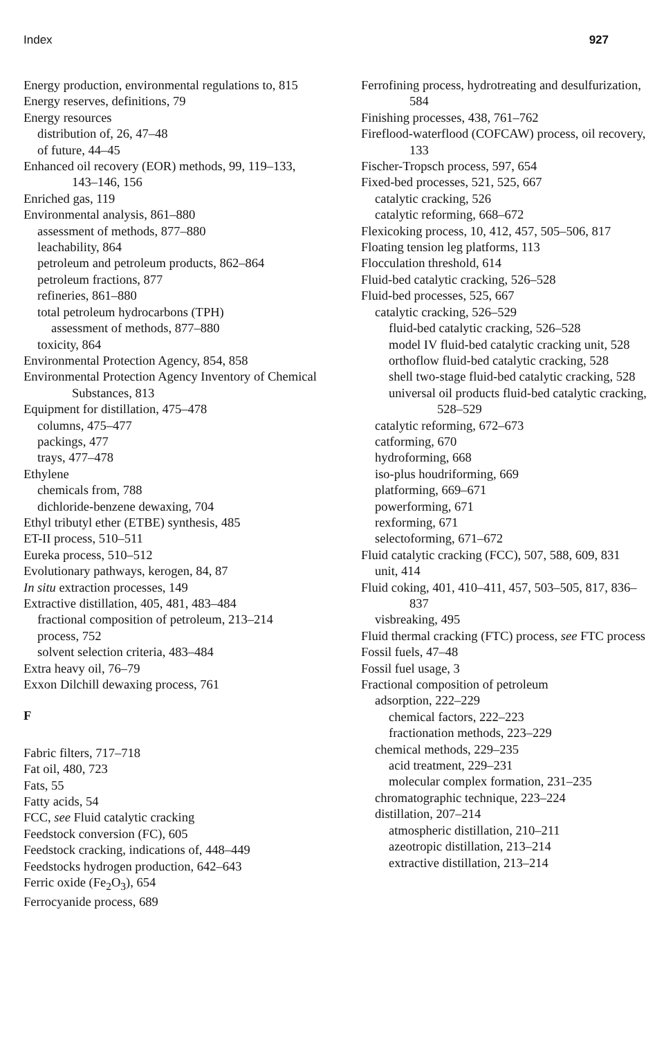Index 927
Energy production, environmental regulations to, 815
Energy reserves, definitions, 79
Energy resources
distribution of, 26, 47–48
of future, 44–45
Enhanced oil recovery (EOR) methods, 99, 119–133, 143–146, 156
Enriched gas, 119
Environmental analysis, 861–880
assessment of methods, 877–880
leachability, 864
petroleum and petroleum products, 862–864
petroleum fractions, 877
refineries, 861–880
total petroleum hydrocarbons (TPH)
assessment of methods, 877–880
toxicity, 864
Environmental Protection Agency, 854, 858
Environmental Protection Agency Inventory of Chemical Substances, 813
Equipment for distillation, 475–478
columns, 475–477
packings, 477
trays, 477–478
Ethylene
chemicals from, 788
dichloride-benzene dewaxing, 704
Ethyl tributyl ether (ETBE) synthesis, 485
ET-II process, 510–511
Eureka process, 510–512
Evolutionary pathways, kerogen, 84, 87
In situ extraction processes, 149
Extractive distillation, 405, 481, 483–484
fractional composition of petroleum, 213–214
process, 752
solvent selection criteria, 483–484
Extra heavy oil, 76–79
Exxon Dilchill dewaxing process, 761
F
Fabric filters, 717–718
Fat oil, 480, 723
Fats, 55
Fatty acids, 54
FCC, see Fluid catalytic cracking
Feedstock conversion (FC), 605
Feedstock cracking, indications of, 448–449
Feedstocks hydrogen production, 642–643
Ferric oxide (Fe<sub>2</sub>O<sub>3</sub>), 654
Ferrocyanide process, 689
Ferrofining process, hydrotreating and desulfurization, 584
Finishing processes, 438, 761–762
Fireflood-waterflood (COFCAW) process, oil recovery, 133
Fischer-Tropsch process, 597, 654
Fixed-bed processes, 521, 525, 667
catalytic cracking, 526
catalytic reforming, 668–672
Flexicoking process, 10, 412, 457, 505–506, 817
Floating tension leg platforms, 113
Flocculation threshold, 614
Fluid-bed catalytic cracking, 526–528
Fluid-bed processes, 525, 667
catalytic cracking, 526–529
fluid-bed catalytic cracking, 526–528
model IV fluid-bed catalytic cracking unit, 528
orthoflow fluid-bed catalytic cracking, 528
shell two-stage fluid-bed catalytic cracking, 528
universal oil products fluid-bed catalytic cracking, 528–529
catalytic reforming, 672–673
catforming, 670
hydroforming, 668
iso-plus houdriforming, 669
platforming, 669–671
powerforming, 671
rexforming, 671
selectoforming, 671–672
Fluid catalytic cracking (FCC), 507, 588, 609, 831
unit, 414
Fluid coking, 401, 410–411, 457, 503–505, 817, 836–837
visbreaking, 495
Fluid thermal cracking (FTC) process, see FTC process
Fossil fuels, 47–48
Fossil fuel usage, 3
Fractional composition of petroleum
adsorption, 222–229
chemical factors, 222–223
fractionation methods, 223–229
chemical methods, 229–235
acid treatment, 229–231
molecular complex formation, 231–235
chromatographic technique, 223–224
distillation, 207–214
atmospheric distillation, 210–211
azeotropic distillation, 213–214
extractive distillation, 213–214